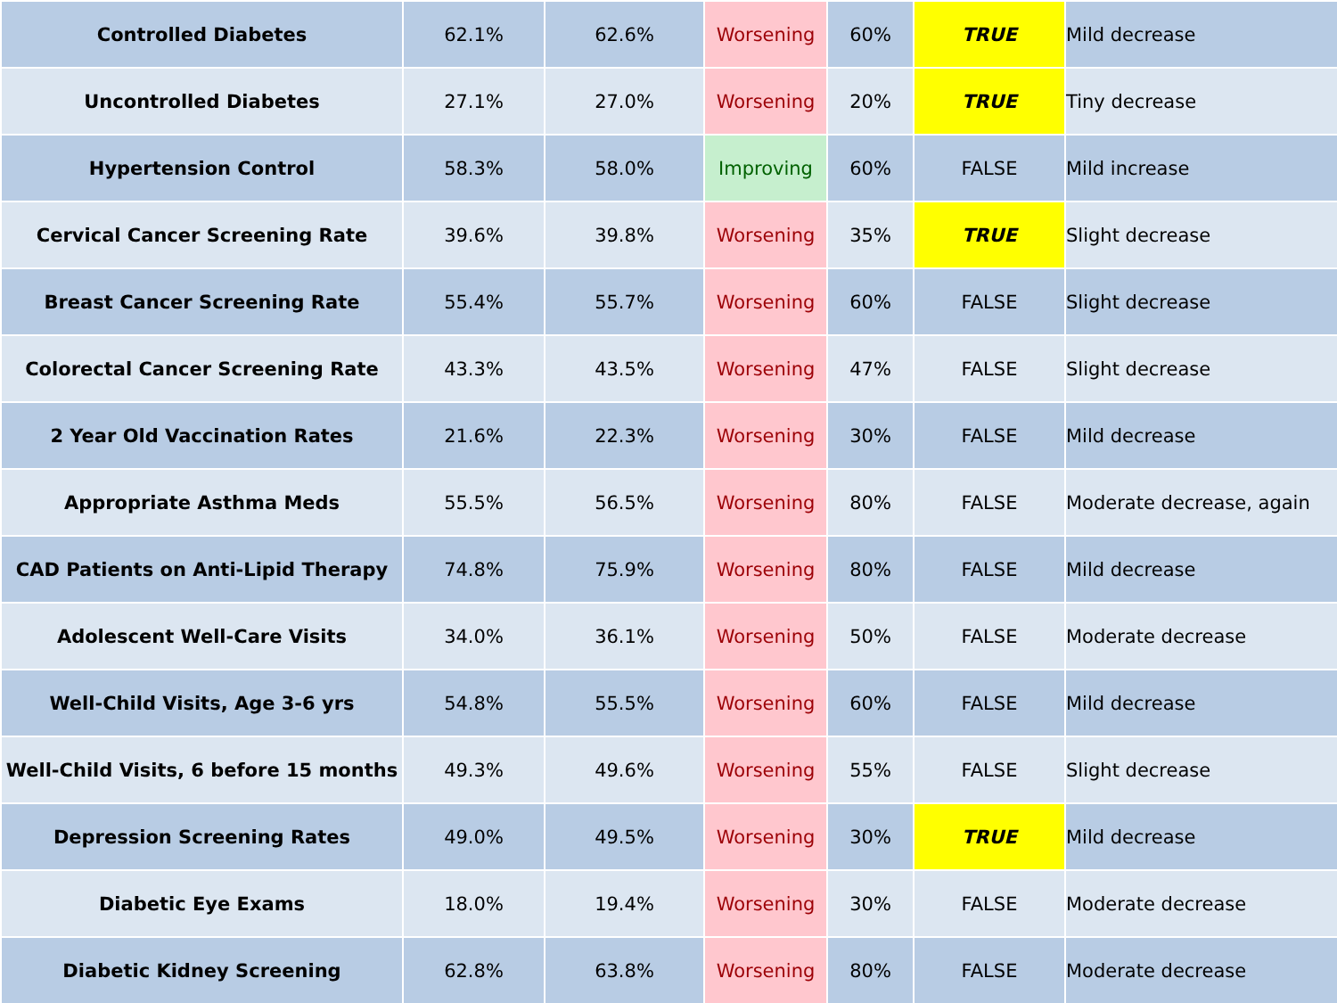| Controlled Diabetes | 62.1% | 62.6% | Worsening | 60% | TRUE | Mild decrease |
| Uncontrolled Diabetes | 27.1% | 27.0% | Worsening | 20% | TRUE | Tiny decrease |
| Hypertension Control | 58.3% | 58.0% | Improving | 60% | FALSE | Mild increase |
| Cervical Cancer Screening Rate | 39.6% | 39.8% | Worsening | 35% | TRUE | Slight decrease |
| Breast Cancer Screening Rate | 55.4% | 55.7% | Worsening | 60% | FALSE | Slight decrease |
| Colorectal Cancer Screening Rate | 43.3% | 43.5% | Worsening | 47% | FALSE | Slight decrease |
| 2 Year Old Vaccination Rates | 21.6% | 22.3% | Worsening | 30% | FALSE | Mild decrease |
| Appropriate Asthma Meds | 55.5% | 56.5% | Worsening | 80% | FALSE | Moderate decrease, again |
| CAD Patients on Anti-Lipid Therapy | 74.8% | 75.9% | Worsening | 80% | FALSE | Mild decrease |
| Adolescent Well-Care Visits | 34.0% | 36.1% | Worsening | 50% | FALSE | Moderate decrease |
| Well-Child Visits, Age 3-6 yrs | 54.8% | 55.5% | Worsening | 60% | FALSE | Mild decrease |
| Well-Child Visits, 6 before 15 months | 49.3% | 49.6% | Worsening | 55% | FALSE | Slight decrease |
| Depression Screening Rates | 49.0% | 49.5% | Worsening | 30% | TRUE | Mild decrease |
| Diabetic Eye Exams | 18.0% | 19.4% | Worsening | 30% | FALSE | Moderate decrease |
| Diabetic Kidney Screening | 62.8% | 63.8% | Worsening | 80% | FALSE | Moderate decrease |